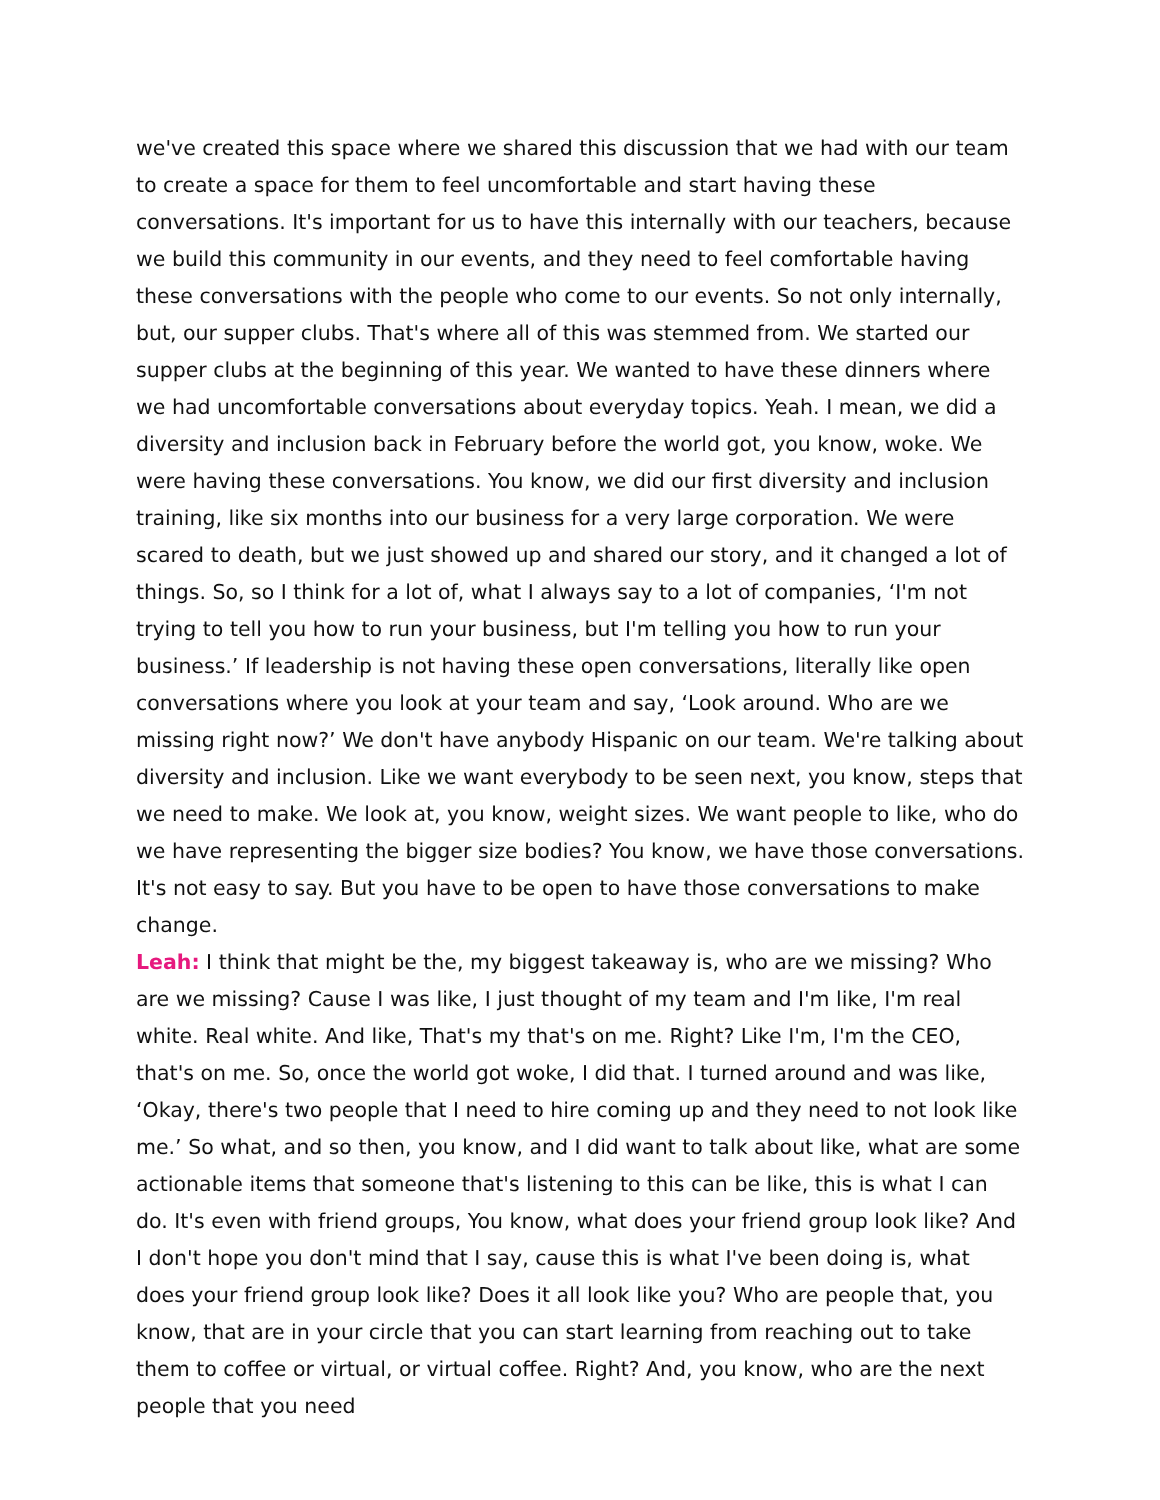we've created this space where we shared this discussion that we had with our team to create a space for them to feel uncomfortable and start having these conversations. It's important for us to have this internally with our teachers, because we build this community in our events, and they need to feel comfortable having these conversations with the people who come to our events. So not only internally, but, our supper clubs. That's where all of this was stemmed from. We started our supper clubs at the beginning of this year. We wanted to have these dinners where we had uncomfortable conversations about everyday topics. Yeah. I mean, we did a diversity and inclusion back in February before the world got, you know, woke. We were having these conversations. You know, we did our first diversity and inclusion training, like six months into our business for a very large corporation. We were scared to death, but we just showed up and shared our story, and it changed a lot of things. So, so I think for a lot of, what I always say to a lot of companies, ‘I'm not trying to tell you how to run your business, but I'm telling you how to run your business.’ If leadership is not having these open conversations, literally like open conversations where you look at your team and say, ‘Look around. Who are we missing right now?’ We don't have anybody Hispanic on our team. We're talking about diversity and inclusion. Like we want everybody to be seen next, you know, steps that we need to make. We look at, you know, weight sizes. We want people to like, who do we have representing the bigger size bodies? You know, we have those conversations. It's not easy to say. But you have to be open to have those conversations to make change.
Leah: I think that might be the, my biggest takeaway is, who are we missing? Who are we missing? Cause I was like, I just thought of my team and I'm like, I'm real white. Real white. And like, That's my that's on me. Right? Like I'm, I'm the CEO, that's on me. So, once the world got woke, I did that. I turned around and was like, ‘Okay, there's two people that I need to hire coming up and they need to not look like me.’ So what, and so then, you know, and I did want to talk about like, what are some actionable items that someone that's listening to this can be like, this is what I can do. It's even with friend groups, You know, what does your friend group look like? And I don't hope you don't mind that I say, cause this is what I've been doing is, what does your friend group look like? Does it all look like you? Who are people that, you know, that are in your circle that you can start learning from reaching out to take them to coffee or virtual, or virtual coffee. Right? And, you know, who are the next people that you need